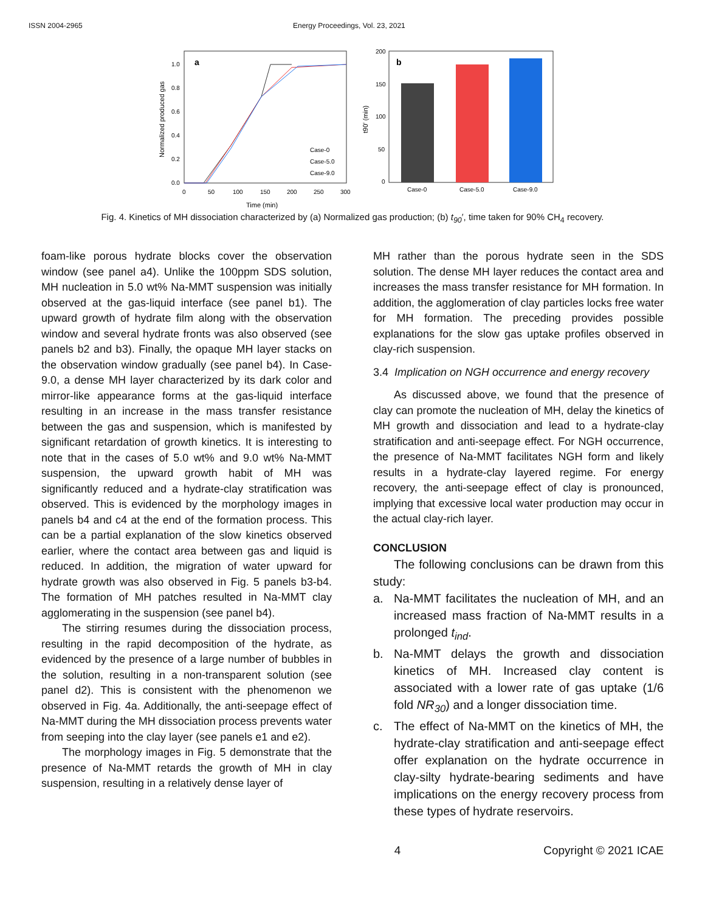ISSN 2004-2965 Energy Proceedings, Vol. 23, 2021
Normalized produced gas
0.0
0.2
0.4
0.6
0.8
1.0
0
50
100
150
200
250
300
Time (min)
a
Case-0
Case-5.0
Case-9.0
t90′ (min)
0
50
100
150
200
b
Case-0
Case-5.0
Case-9.0
Fig. 4. Kinetics of MH dissociation characterized by (a) Normalized gas production; (b) t<sub>90</sub>′, time taken for 90% CH<sub>4</sub> recovery.
foam-like porous hydrate blocks cover the observation window (see panel a4). Unlike the 100ppm SDS solution, MH nucleation in 5.0 wt% Na-MMT suspension was initially observed at the gas-liquid interface (see panel b1). The upward growth of hydrate film along with the observation window and several hydrate fronts was also observed (see panels b2 and b3). Finally, the opaque MH layer stacks on the observation window gradually (see panel b4). In Case-9.0, a dense MH layer characterized by its dark color and mirror-like appearance forms at the gas-liquid interface resulting in an increase in the mass transfer resistance between the gas and suspension, which is manifested by significant retardation of growth kinetics. It is interesting to note that in the cases of 5.0 wt% and 9.0 wt% Na-MMT suspension, the upward growth habit of MH was significantly reduced and a hydrate-clay stratification was observed. This is evidenced by the morphology images in panels b4 and c4 at the end of the formation process. This can be a partial explanation of the slow kinetics observed earlier, where the contact area between gas and liquid is reduced. In addition, the migration of water upward for hydrate growth was also observed in Fig. 5 panels b3-b4. The formation of MH patches resulted in Na-MMT clay agglomerating in the suspension (see panel b4).
The stirring resumes during the dissociation process, resulting in the rapid decomposition of the hydrate, as evidenced by the presence of a large number of bubbles in the solution, resulting in a non-transparent solution (see panel d2). This is consistent with the phenomenon we observed in Fig. 4a. Additionally, the anti-seepage effect of Na-MMT during the MH dissociation process prevents water from seeping into the clay layer (see panels e1 and e2).
The morphology images in Fig. 5 demonstrate that the presence of Na-MMT retards the growth of MH in clay suspension, resulting in a relatively dense layer of
MH rather than the porous hydrate seen in the SDS solution. The dense MH layer reduces the contact area and increases the mass transfer resistance for MH formation. In addition, the agglomeration of clay particles locks free water for MH formation. The preceding provides possible explanations for the slow gas uptake profiles observed in clay-rich suspension.
3.4 Implication on NGH occurrence and energy recovery
As discussed above, we found that the presence of clay can promote the nucleation of MH, delay the kinetics of MH growth and dissociation and lead to a hydrate-clay stratification and anti-seepage effect. For NGH occurrence, the presence of Na-MMT facilitates NGH form and likely results in a hydrate-clay layered regime. For energy recovery, the anti-seepage effect of clay is pronounced, implying that excessive local water production may occur in the actual clay-rich layer.
CONCLUSION
The following conclusions can be drawn from this study:
a.
Na-MMT facilitates the nucleation of MH, and an increased mass fraction of Na-MMT results in a prolonged t<sub>ind</sub>.
b.
Na-MMT delays the growth and dissociation kinetics of MH. Increased clay content is associated with a lower rate of gas uptake (1/6 fold NR<sub>30</sub>) and a longer dissociation time.
c.
The effect of Na-MMT on the kinetics of MH, the hydrate-clay stratification and anti-seepage effect offer explanation on the hydrate occurrence in clay-silty hydrate-bearing sediments and have implications on the energy recovery process from these types of hydrate reservoirs.
4 Copyright © 2021 ICAE